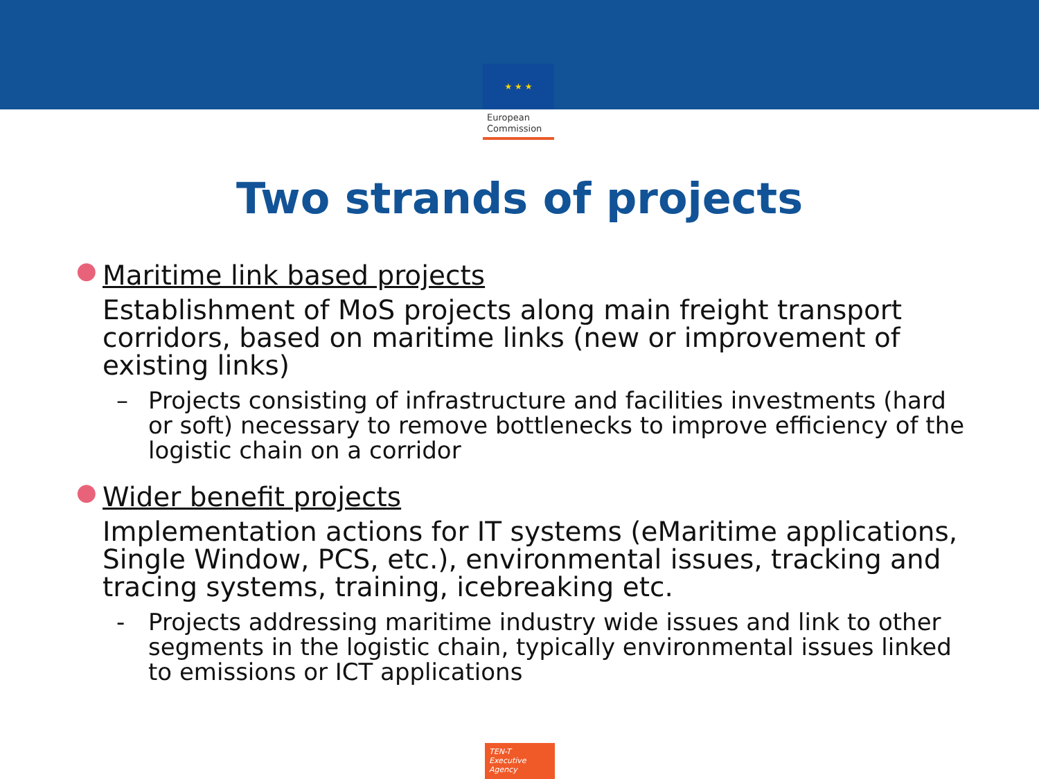★ ★ ★
European
Commission
Two strands of projects
● Maritime link based projects
Establishment of MoS projects along main freight transport corridors, based on maritime links (new or improvement of existing links)
– Projects consisting of infrastructure and facilities investments (hard or soft) necessary to remove bottlenecks to improve efficiency of the logistic chain on a corridor
● Wider benefit projects
Implementation actions for IT systems (eMaritime applications, Single Window, PCS, etc.), environmental issues, tracking and tracing systems, training, icebreaking etc.
- Projects addressing maritime industry wide issues and link to other segments in the logistic chain, typically environmental issues linked to emissions or ICT applications
TEN-T
Executive Agency